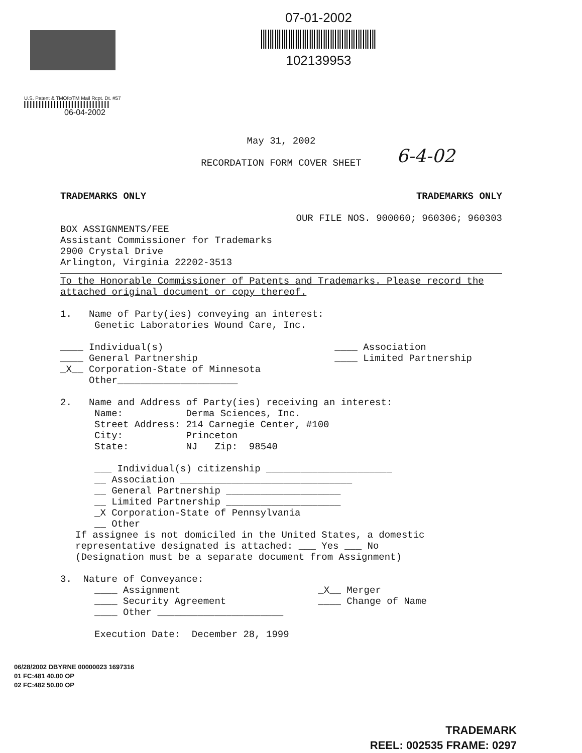07-01-2002
102139953
U.S. Patent & TMOfc/TM Mail Rcpt. Dt. #57
06-04-2002
6-4-02
May 31, 2002
RECORDATION FORM COVER SHEET
TRADEMARKS ONLY TRADEMARKS ONLY
OUR FILE NOS. 900060; 960306; 960303
BOX ASSIGNMENTS/FEE
Assistant Commissioner for Trademarks
2900 Crystal Drive
Arlington, Virginia 22202-3513
To the Honorable Commissioner of Patents and Trademarks. Please record the attached original document or copy thereof.
1. Name of Party(ies) conveying an interest:
Genetic Laboratories Wound Care, Inc.
____ Individual(s)
____ General Partnership
_X__ Corporation-State of Minnesota
Other_____________________ ____ Association
____ Limited Partnership
2. Name and Address of Party(ies) receiving an interest:
Name: Derma Sciences, Inc.
Street Address: 214 Carnegie Center, #100
City: Princeton
State: NJ Zip: 98540
___ Individual(s) citizenship ______________________
__ Association ______________________________
__ General Partnership ____________________
__ Limited Partnership ____________________
_X Corporation-State of Pennsylvania
__ Other
If assignee is not domiciled in the United States, a domestic representative designated is attached: ___ Yes ___ No
(Designation must be a separate document from Assignment)
3. Nature of Conveyance:
____ Assignment
____ Security Agreement
____ Other ______________________ _X__ Merger
____ Change of Name
Execution Date: December 28, 1999
06/28/2002 DBYRNE 00000023 1697316
01 FC:481 40.00 OP
02 FC:482 50.00 OP
TRADEMARK
REEL: 002535 FRAME: 0297